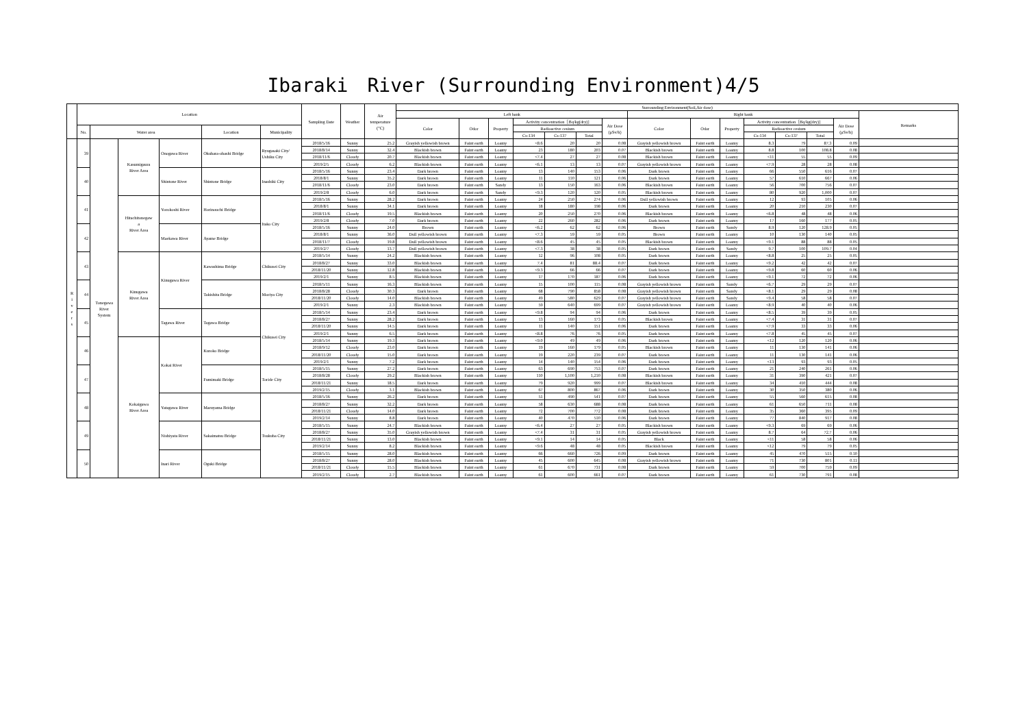Ibaraki　River (Surrounding Environment)4/5
| | Location | | | | | | Sampling Date | Weather | Air temperature (°C) | Surrounding Environment(Soil,Air dose) | | | | | | | | | | | | | | |
| --- | --- | --- | --- | --- | --- | --- | --- | --- | --- | --- | --- | --- | --- | --- | --- | --- | --- | --- | --- | --- | --- | --- | --- | --- |
| | | | | | | | | | | Left bank | | | | | | | Right bank | | | | | | | Remarks |
| | | | | | | | | | | Color | Odor | Property | Activity concentration［Bq/kg(dry)] | | | Air Dose (μSv/h) | Color | Odor | Property | Activity concentration［Bq/kg(dry)] | | | Air Dose (μSv/h) | |
| | No. | Water area | | | Location | Municipality | | | | | | | Radioactive cesium | | | | | | | Radioactive cesium | | | | |
| | | | | | | | | | | | | | Cs-134 | Cs-137 | Total | | | | | Cs-134 | Cs-137 | Total | | |
| R i v e r s | 39 | Tonegawa River System | Kasumigaura River Area | Onogawa River | Okuhara-ohashi Bridge | Ryugasaki City/ Ushiku City | 2018/5/16 | Sunny | 25.2 | Grayish yellowish brown | Faint earth | Loamy | <8.6 | 20 | 20 | 0.08 | Grayish yellowish brown | Faint earth | Loamy | 8.3 | 79 | 87.3 | 0.09 | |
| | | | | | | | 2018/8/14 | Sunny | 32.4 | Blackish brown | Faint earth | Loamy | 23 | 180 | 203 | 0.07 | Blackish brown | Faint earth | Loamy | 8.8 | 100 | 108.8 | 0.08 | |
| | | | | | | | 2018/11/6 | Cloudy | 20.7 | Blackish brown | Faint earth | Loamy | <7.4 | 27 | 27 | 0.08 | Blackish brown | Faint earth | Loamy | <11 | 55 | 55 | 0.09 | |
| | | | | | | | 2019/2/5 | Cloudy | 6.2 | Blackish brown | Faint earth | Loamy | <6.1 | 13 | 13 | 0.07 | Grayish yellowish brown | Faint earth | Loamy | <7.9 | 28 | 28 | 0.08 | |
| | 40 | | | Shintone River | Shintone Bridge | Inashiki City | 2018/5/16 | Sunny | 23.4 | Dark brown | Faint earth | Loamy | 13 | 140 | 153 | 0.06 | Dark brown | Faint earth | Loamy | 66 | 550 | 616 | 0.07 | |
| | | | | | | | 2018/8/1 | Sunny | 35.2 | Dark brown | Faint earth | Loamy | 11 | 110 | 121 | 0.06 | Dark brown | Faint earth | Loamy | 57 | 610 | 667 | 0.06 | |
| | | | | | | | 2018/11/6 | Cloudy | 23.0 | Dark brown | Faint earth | Sandy | 13 | 150 | 163 | 0.06 | Blackish brown | Faint earth | Loamy | 56 | 700 | 756 | 0.07 | |
| | | | | | | | 2019/2/8 | Cloudy | 6.0 | Dark brown | Faint earth | Sandy | <9.3 | 120 | 120 | 0.05 | Blackish brown | Faint earth | Loamy | 80 | 920 | 1,000 | 0.07 | |
| | 41 | | Hitachitonegaw a River Area | Yorokoshi River | Horinouchi Bridge | Itako City | 2018/5/16 | Sunny | 28.2 | Dark brown | Faint earth | Loamy | 24 | 250 | 274 | 0.06 | Dull yellowish brown | Faint earth | Loamy | 12 | 93 | 105 | 0.06 | |
| | | | | | | | 2018/8/1 | Sunny | 34.1 | Dark brown | Faint earth | Loamy | 18 | 180 | 198 | 0.06 | Dark brown | Faint earth | Loamy | 20 | 210 | 230 | 0.07 | |
| | | | | | | | 2018/11/6 | Cloudy | 19.5 | Blackish brown | Faint earth | Loamy | 20 | 250 | 270 | 0.06 | Blackish brown | Faint earth | Loamy | <6.8 | 48 | 48 | 0.06 | |
| | | | | | | | 2019/2/8 | Cloudy | 7.0 | Dark brown | Faint earth | Loamy | 22 | 260 | 282 | 0.06 | Dark brown | Faint earth | Loamy | 17 | 160 | 177 | 0.05 | |
| | 42 | | | Maekawa River | Ayame Bridge | | 2018/5/16 | Sunny | 24.0 | Brown | Faint earth | Loamy | <6.2 | 62 | 62 | 0.06 | Brown | Faint earth | Sandy | 8.9 | 120 | 128.9 | 0.05 | |
| | | | | | | | 2018/8/1 | Sunny | 36.0 | Dull yellowish brown | Faint earth | Loamy | <7.3 | 59 | 59 | 0.05 | Brown | Faint earth | Loamy | 10 | 130 | 140 | 0.05 | |
| | | | | | | | 2018/11/7 | Cloudy | 19.8 | Dull yellowish brown | Faint earth | Loamy | <8.6 | 45 | 45 | 0.05 | Blackish brown | Faint earth | Loamy | <9.1 | 88 | 88 | 0.05 | |
| | | | | | | | 2019/2/7 | Cloudy | 13.7 | Dull yellowish brown | Faint earth | Loamy | <7.3 | 38 | 38 | 0.05 | Dark brown | Faint earth | Sandy | 9.7 | 100 | 109.7 | 0.04 | |
| | 43 | | Kinugawa River Area | Kinugawa River | Kawashima Bridge | Chikusei City | 2018/5/14 | Sunny | 24.2 | Blackish brown | Faint earth | Loamy | 12 | 96 | 108 | 0.05 | Dark brown | Faint earth | Loamy | <8.8 | 25 | 25 | 0.05 | |
| | | | | | | | 2018/8/27 | Sunny | 33.0 | Blackish brown | Faint earth | Loamy | 7.4 | 81 | 88.4 | 0.07 | Dark brown | Faint earth | Loamy | <9.2 | 42 | 42 | 0.07 | |
| | | | | | | | 2018/11/20 | Sunny | 12.8 | Blackish brown | Faint earth | Loamy | <9.3 | 66 | 66 | 0.07 | Dark brown | Faint earth | Loamy | <9.8 | 60 | 60 | 0.06 | |
| | | | | | | | 2019/2/1 | Sunny | 8.5 | Blackish brown | Faint earth | Loamy | 17 | 170 | 187 | 0.06 | Dark brown | Faint earth | Loamy | <9.1 | 72 | 72 | 0.06 | |
| | 44 | | | | Takishita Bridge | Moriya City | 2018/5/11 | Sunny | 16.3 | Blackish brown | Faint earth | Loamy | 15 | 100 | 115 | 0.08 | Grayish yellowish brown | Faint earth | Sandy | <6.7 | 29 | 29 | 0.07 | |
| | | | | | | | 2018/8/28 | Cloudy | 30.3 | Dark brown | Faint earth | Loamy | 68 | 790 | 858 | 0.08 | Grayish yellowish brown | Faint earth | Sandy | <8.1 | 29 | 29 | 0.08 | |
| | | | | | | | 2018/11/20 | Cloudy | 14.0 | Blackish brown | Faint earth | Loamy | 49 | 580 | 629 | 0.07 | Grayish yellowish brown | Faint earth | Sandy | <9.4 | 58 | 58 | 0.07 | |
| | | | | | | | 2019/2/1 | Sunny | 2.3 | Blackish brown | Faint earth | Loamy | 59 | 640 | 699 | 0.07 | Grayish yellowish brown | Faint earth | Loamy | <8.9 | 40 | 40 | 0.06 | |
| | 45 | | | Tagawa River | Tagawa Bridge | Chikusei City | 2018/5/14 | Sunny | 23.4 | Dark brown | Faint earth | Loamy | <9.8 | 94 | 94 | 0.06 | Dark brown | Faint earth | Loamy | <8.5 | 39 | 39 | 0.05 | |
| | | | | | | | 2018/8/27 | Sunny | 28.2 | Dark brown | Faint earth | Loamy | 13 | 160 | 173 | 0.05 | Blackish brown | Faint earth | Loamy | <7.4 | 31 | 31 | 0.07 | |
| | | | | | | | 2018/11/20 | Sunny | 14.5 | Dark brown | Faint earth | Loamy | 11 | 140 | 151 | 0.06 | Dark brown | Faint earth | Loamy | <7.9 | 33 | 33 | 0.06 | |
| | | | | | | | 2019/2/1 | Sunny | 6.5 | Dark brown | Faint earth | Loamy | <8.8 | 76 | 76 | 0.05 | Dark brown | Faint earth | Loamy | <7.8 | 45 | 45 | 0.07 | |
| | 46 | | Kokaigawa River Area | Kokai River | Kuroko Bridge | | 2018/5/14 | Sunny | 19.3 | Dark brown | Faint earth | Loamy | <9.0 | 49 | 49 | 0.06 | Dark brown | Faint earth | Loamy | <12 | 120 | 120 | 0.06 | |
| | | | | | | | 2018/9/12 | Cloudy | 23.0 | Dark brown | Faint earth | Loamy | 19 | 160 | 179 | 0.05 | Blackish brown | Faint earth | Loamy | 11 | 130 | 141 | 0.06 | |
| | | | | | | | 2018/11/20 | Cloudy | 15.0 | Dark brown | Faint earth | Loamy | 19 | 220 | 239 | 0.07 | Dark brown | Faint earth | Loamy | 11 | 130 | 141 | 0.06 | |
| | | | | | | | 2019/2/1 | Sunny | 7.2 | Dark brown | Faint earth | Loamy | 14 | 140 | 154 | 0.06 | Dark brown | Faint earth | Loamy | <13 | 93 | 93 | 0.05 | |
| | 47 | | | | Fumimaki Bridge | Toride City | 2018/5/15 | Sunny | 27.2 | Dark brown | Faint earth | Loamy | 63 | 690 | 753 | 0.07 | Dark brown | Faint earth | Loamy | 21 | 240 | 261 | 0.06 | |
| | | | | | | | 2018/8/28 | Cloudy | 29.2 | Blackish brown | Faint earth | Loamy | 110 | 1,100 | 1,210 | 0.08 | Blackish brown | Faint earth | Loamy | 31 | 390 | 421 | 0.07 | |
| | | | | | | | 2018/11/21 | Sunny | 18.5 | Dark brown | Faint earth | Loamy | 79 | 920 | 999 | 0.07 | Blackish brown | Faint earth | Loamy | 34 | 410 | 444 | 0.08 | |
| | | | | | | | 2019/2/15 | Cloudy | 3.1 | Blackish brown | Faint earth | Loamy | 67 | 800 | 867 | 0.06 | Dark brown | Faint earth | Loamy | 30 | 350 | 380 | 0.06 | |
| | 48 | | | Yatagawa River | Maruyama Bridge | Tsukuba City | 2018/5/16 | Sunny | 26.2 | Dark brown | Faint earth | Loamy | 51 | 490 | 541 | 0.07 | Dark brown | Faint earth | Loamy | 55 | 560 | 615 | 0.08 | |
| | | | | | | | 2018/8/27 | Sunny | 32.2 | Dark brown | Faint earth | Loamy | 58 | 630 | 688 | 0.08 | Dark brown | Faint earth | Loamy | 61 | 650 | 711 | 0.08 | |
| | | | | | | | 2018/11/21 | Cloudy | 14.0 | Dark brown | Faint earth | Loamy | 72 | 700 | 772 | 0.08 | Dark brown | Faint earth | Loamy | 35 | 360 | 395 | 0.09 | |
| | | | | | | | 2019/2/14 | Sunny | 8.8 | Dark brown | Faint earth | Loamy | 40 | 470 | 510 | 0.06 | Dark brown | Faint earth | Loamy | 77 | 840 | 917 | 0.08 | |
| | 49 | | | Nishiyata River | Sakaimatsu Bridge | | 2018/5/15 | Sunny | 24.7 | Blackish brown | Faint earth | Loamy | <6.4 | 27 | 27 | 0.05 | Blackish brown | Faint earth | Loamy | <9.3 | 69 | 69 | 0.06 | |
| | | | | | | | 2018/8/27 | Sunny | 35.0 | Grayish yellowish brown | Faint earth | Loamy | <7.4 | 31 | 31 | 0.05 | Grayish yellowish brown | Faint earth | Loamy | 8.7 | 64 | 72.7 | 0.06 | |
| | | | | | | | 2018/11/21 | Sunny | 13.0 | Blackish brown | Faint earth | Loamy | <9.1 | 14 | 14 | 0.05 | Black | Faint earth | Loamy | <11 | 58 | 58 | 0.06 | |
| | | | | | | | 2019/2/14 | Sunny | 8.2 | Blackish brown | Faint earth | Loamy | <9.6 | 48 | 48 | 0.05 | Blackish brown | Faint earth | Loamy | <12 | 79 | 79 | 0.05 | |
| | 50 | | | Inari River | Oguki Bridge | | 2018/5/15 | Sunny | 28.0 | Blackish brown | Faint earth | Loamy | 66 | 660 | 726 | 0.09 | Dark brown | Faint earth | Loamy | 45 | 470 | 515 | 0.10 | |
| | | | | | | | 2018/8/27 | Sunny | 28.0 | Blackish brown | Faint earth | Loamy | 45 | 600 | 645 | 0.08 | Grayish yellowish brown | Faint earth | Loamy | 71 | 730 | 801 | 0.11 | |
| | | | | | | | 2018/11/21 | Cloudy | 15.5 | Blackish brown | Faint earth | Loamy | 61 | 670 | 731 | 0.08 | Dark brown | Faint earth | Loamy | 59 | 700 | 759 | 0.09 | |
| | | | | | | | 2019/2/15 | Cloudy | 2.7 | Blackish brown | Faint earth | Loamy | 61 | 600 | 661 | 0.07 | Dark brown | Faint earth | Loamy | 61 | 730 | 791 | 0.08 | |